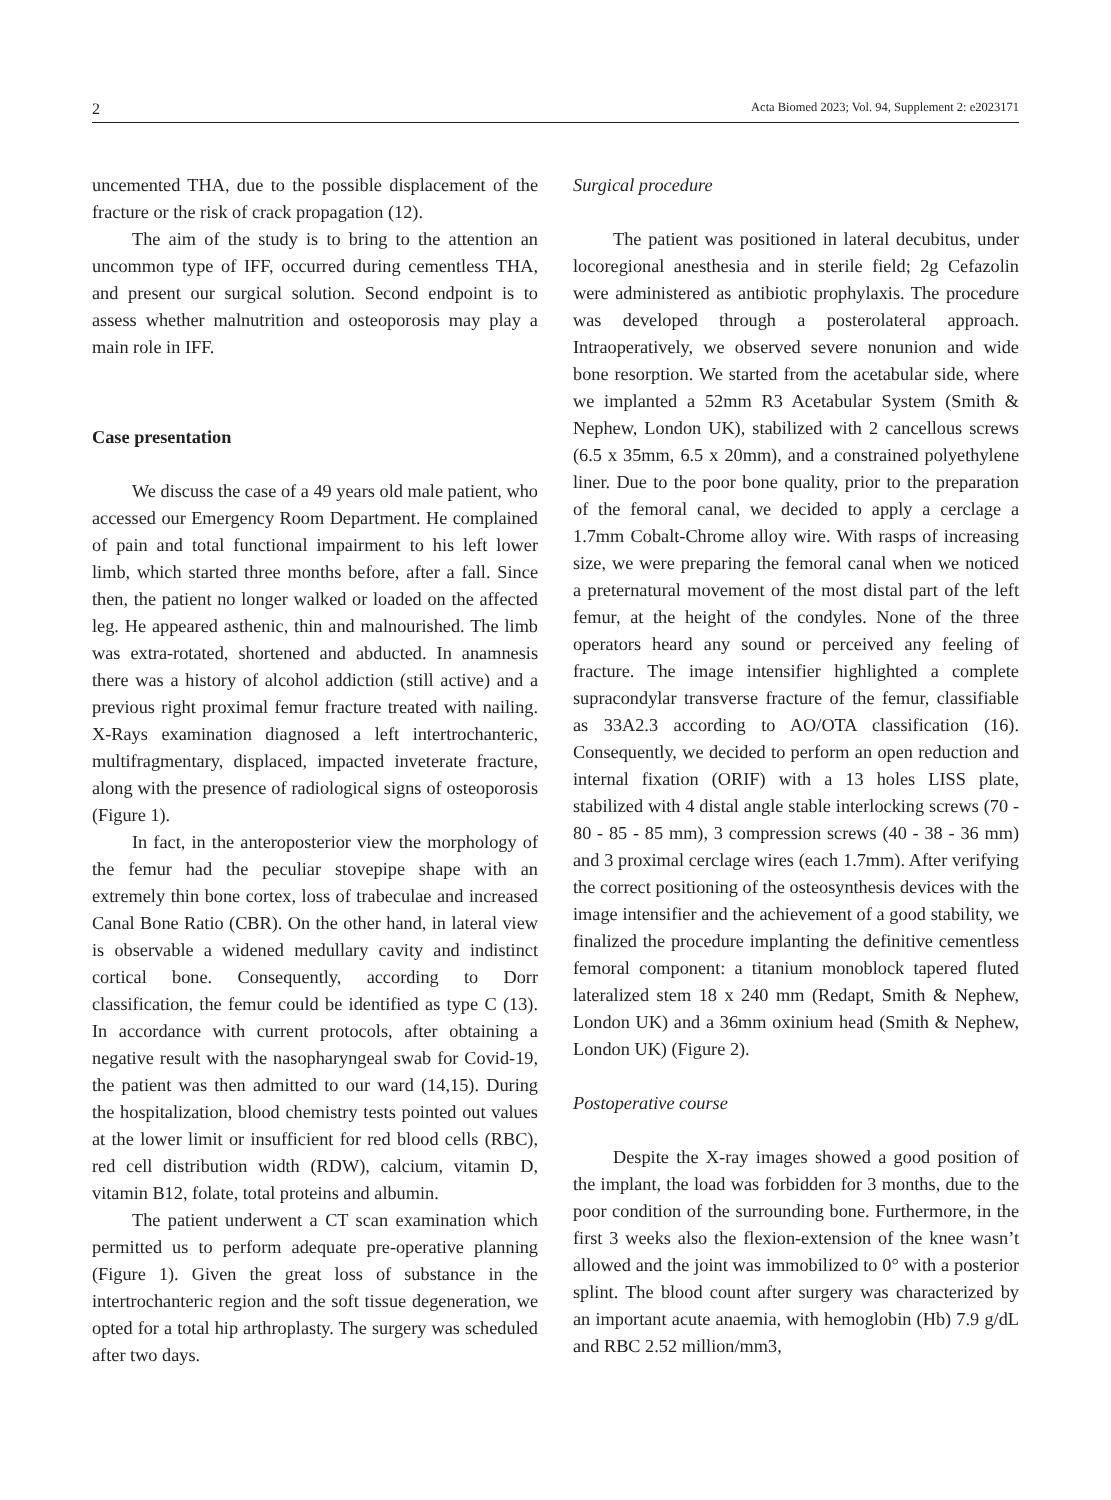2 Acta Biomed 2023; Vol. 94, Supplement 2: e2023171
uncemented THA, due to the possible displacement of the fracture or the risk of crack propagation (12).
The aim of the study is to bring to the attention an uncommon type of IFF, occurred during cementless THA, and present our surgical solution. Second endpoint is to assess whether malnutrition and osteoporosis may play a main role in IFF.
Case presentation
We discuss the case of a 49 years old male patient, who accessed our Emergency Room Department. He complained of pain and total functional impairment to his left lower limb, which started three months before, after a fall. Since then, the patient no longer walked or loaded on the affected leg. He appeared asthenic, thin and malnourished. The limb was extra-rotated, shortened and abducted. In anamnesis there was a history of alcohol addiction (still active) and a previous right proximal femur fracture treated with nailing. X-Rays examination diagnosed a left intertrochanteric, multifragmentary, displaced, impacted inveterate fracture, along with the presence of radiological signs of osteoporosis (Figure 1).
In fact, in the anteroposterior view the morphology of the femur had the peculiar stovepipe shape with an extremely thin bone cortex, loss of trabeculae and increased Canal Bone Ratio (CBR). On the other hand, in lateral view is observable a widened medullary cavity and indistinct cortical bone. Consequently, according to Dorr classification, the femur could be identified as type C (13). In accordance with current protocols, after obtaining a negative result with the nasopharyngeal swab for Covid-19, the patient was then admitted to our ward (14,15). During the hospitalization, blood chemistry tests pointed out values at the lower limit or insufficient for red blood cells (RBC), red cell distribution width (RDW), calcium, vitamin D, vitamin B12, folate, total proteins and albumin.
The patient underwent a CT scan examination which permitted us to perform adequate pre-operative planning (Figure 1). Given the great loss of substance in the intertrochanteric region and the soft tissue degeneration, we opted for a total hip arthroplasty. The surgery was scheduled after two days.
Surgical procedure
The patient was positioned in lateral decubitus, under locoregional anesthesia and in sterile field; 2g Cefazolin were administered as antibiotic prophylaxis. The procedure was developed through a posterolateral approach. Intraoperatively, we observed severe nonunion and wide bone resorption. We started from the acetabular side, where we implanted a 52mm R3 Acetabular System (Smith & Nephew, London UK), stabilized with 2 cancellous screws (6.5 x 35mm, 6.5 x 20mm), and a constrained polyethylene liner. Due to the poor bone quality, prior to the preparation of the femoral canal, we decided to apply a cerclage a 1.7mm Cobalt-Chrome alloy wire. With rasps of increasing size, we were preparing the femoral canal when we noticed a preternatural movement of the most distal part of the left femur, at the height of the condyles. None of the three operators heard any sound or perceived any feeling of fracture. The image intensifier highlighted a complete supracondylar transverse fracture of the femur, classifiable as 33A2.3 according to AO/OTA classification (16). Consequently, we decided to perform an open reduction and internal fixation (ORIF) with a 13 holes LISS plate, stabilized with 4 distal angle stable interlocking screws (70 - 80 - 85 - 85 mm), 3 compression screws (40 - 38 - 36 mm) and 3 proximal cerclage wires (each 1.7mm). After verifying the correct positioning of the osteosynthesis devices with the image intensifier and the achievement of a good stability, we finalized the procedure implanting the definitive cementless femoral component: a titanium monoblock tapered fluted lateralized stem 18 x 240 mm (Redapt, Smith & Nephew, London UK) and a 36mm oxinium head (Smith & Nephew, London UK) (Figure 2).
Postoperative course
Despite the X-ray images showed a good position of the implant, the load was forbidden for 3 months, due to the poor condition of the surrounding bone. Furthermore, in the first 3 weeks also the flexion-extension of the knee wasn’t allowed and the joint was immobilized to 0° with a posterior splint. The blood count after surgery was characterized by an important acute anaemia, with hemoglobin (Hb) 7.9 g/dL and RBC 2.52 million/mm3,